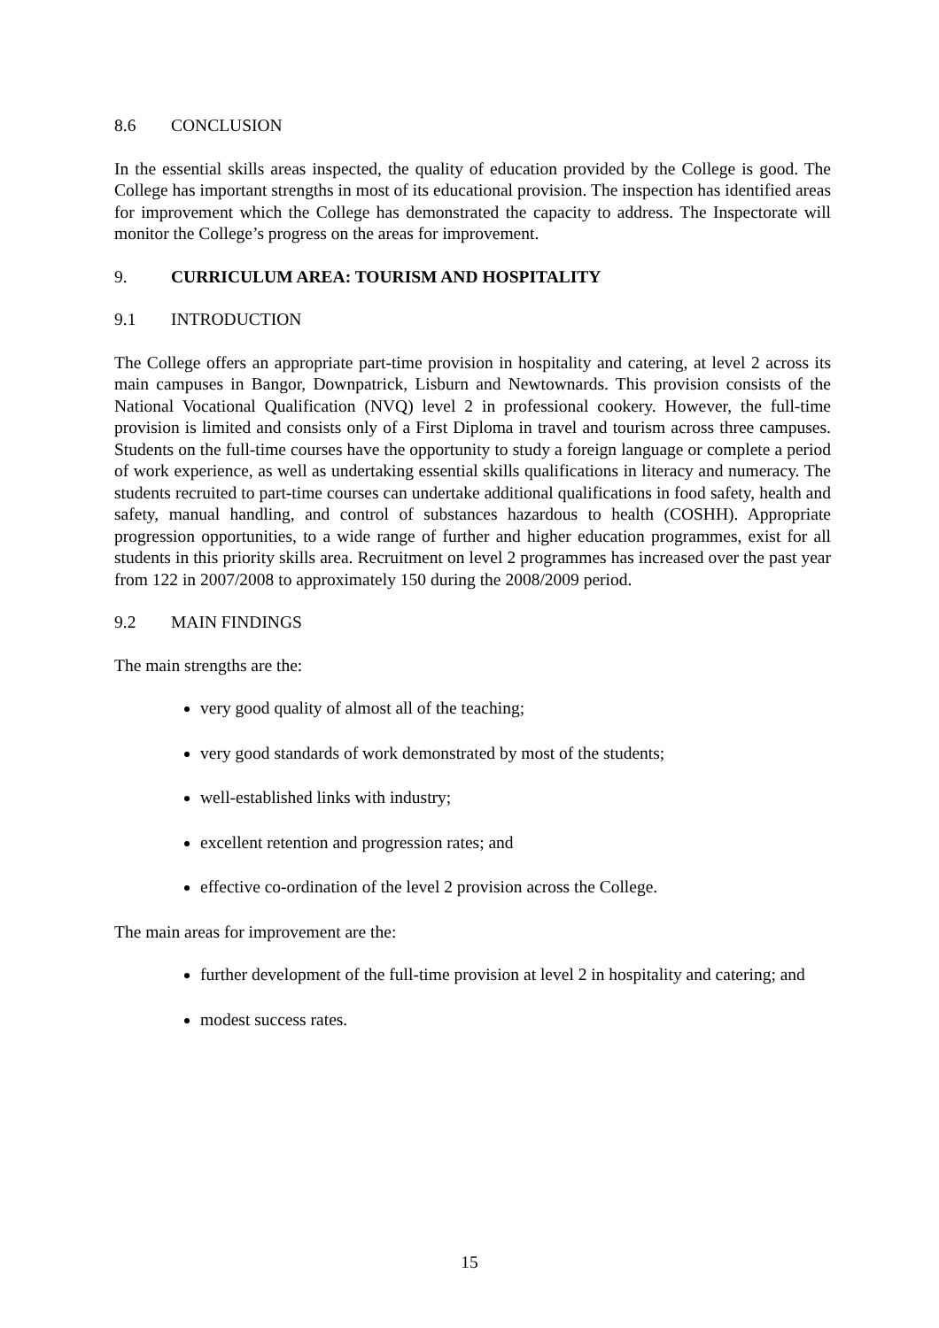8.6 CONCLUSION
In the essential skills areas inspected, the quality of education provided by the College is good. The College has important strengths in most of its educational provision. The inspection has identified areas for improvement which the College has demonstrated the capacity to address. The Inspectorate will monitor the College’s progress on the areas for improvement.
9. CURRICULUM AREA: TOURISM AND HOSPITALITY
9.1 INTRODUCTION
The College offers an appropriate part-time provision in hospitality and catering, at level 2 across its main campuses in Bangor, Downpatrick, Lisburn and Newtownards. This provision consists of the National Vocational Qualification (NVQ) level 2 in professional cookery. However, the full-time provision is limited and consists only of a First Diploma in travel and tourism across three campuses. Students on the full-time courses have the opportunity to study a foreign language or complete a period of work experience, as well as undertaking essential skills qualifications in literacy and numeracy. The students recruited to part-time courses can undertake additional qualifications in food safety, health and safety, manual handling, and control of substances hazardous to health (COSHH). Appropriate progression opportunities, to a wide range of further and higher education programmes, exist for all students in this priority skills area. Recruitment on level 2 programmes has increased over the past year from 122 in 2007/2008 to approximately 150 during the 2008/2009 period.
9.2 MAIN FINDINGS
The main strengths are the:
very good quality of almost all of the teaching;
very good standards of work demonstrated by most of the students;
well-established links with industry;
excellent retention and progression rates; and
effective co-ordination of the level 2 provision across the College.
The main areas for improvement are the:
further development of the full-time provision at level 2 in hospitality and catering; and
modest success rates.
15